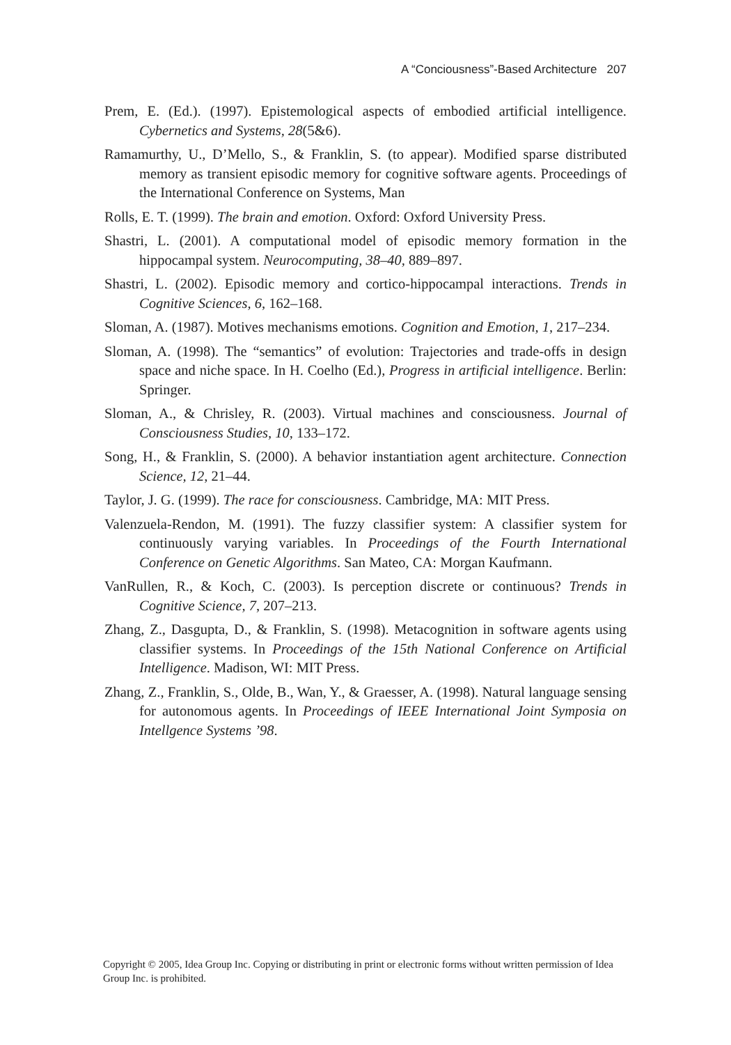A “Conciousness”-Based Architecture 207
Prem, E. (Ed.). (1997). Epistemological aspects of embodied artificial intelligence. Cybernetics and Systems, 28(5&6).
Ramamurthy, U., D’Mello, S., & Franklin, S. (to appear). Modified sparse distributed memory as transient episodic memory for cognitive software agents. Proceedings of the International Conference on Systems, Man
Rolls, E. T. (1999). The brain and emotion. Oxford: Oxford University Press.
Shastri, L. (2001). A computational model of episodic memory formation in the hippocampal system. Neurocomputing, 38–40, 889–897.
Shastri, L. (2002). Episodic memory and cortico-hippocampal interactions. Trends in Cognitive Sciences, 6, 162–168.
Sloman, A. (1987). Motives mechanisms emotions. Cognition and Emotion, 1, 217–234.
Sloman, A. (1998). The “semantics” of evolution: Trajectories and trade-offs in design space and niche space. In H. Coelho (Ed.), Progress in artificial intelligence. Berlin: Springer.
Sloman, A., & Chrisley, R. (2003). Virtual machines and consciousness. Journal of Consciousness Studies, 10, 133–172.
Song, H., & Franklin, S. (2000). A behavior instantiation agent architecture. Connection Science, 12, 21–44.
Taylor, J. G. (1999). The race for consciousness. Cambridge, MA: MIT Press.
Valenzuela-Rendon, M. (1991). The fuzzy classifier system: A classifier system for continuously varying variables. In Proceedings of the Fourth International Conference on Genetic Algorithms. San Mateo, CA: Morgan Kaufmann.
VanRullen, R., & Koch, C. (2003). Is perception discrete or continuous? Trends in Cognitive Science, 7, 207–213.
Zhang, Z., Dasgupta, D., & Franklin, S. (1998). Metacognition in software agents using classifier systems. In Proceedings of the 15th National Conference on Artificial Intelligence. Madison, WI: MIT Press.
Zhang, Z., Franklin, S., Olde, B., Wan, Y., & Graesser, A. (1998). Natural language sensing for autonomous agents. In Proceedings of IEEE International Joint Symposia on Intellgence Systems ’98.
Copyright © 2005, Idea Group Inc. Copying or distributing in print or electronic forms without written permission of Idea Group Inc. is prohibited.